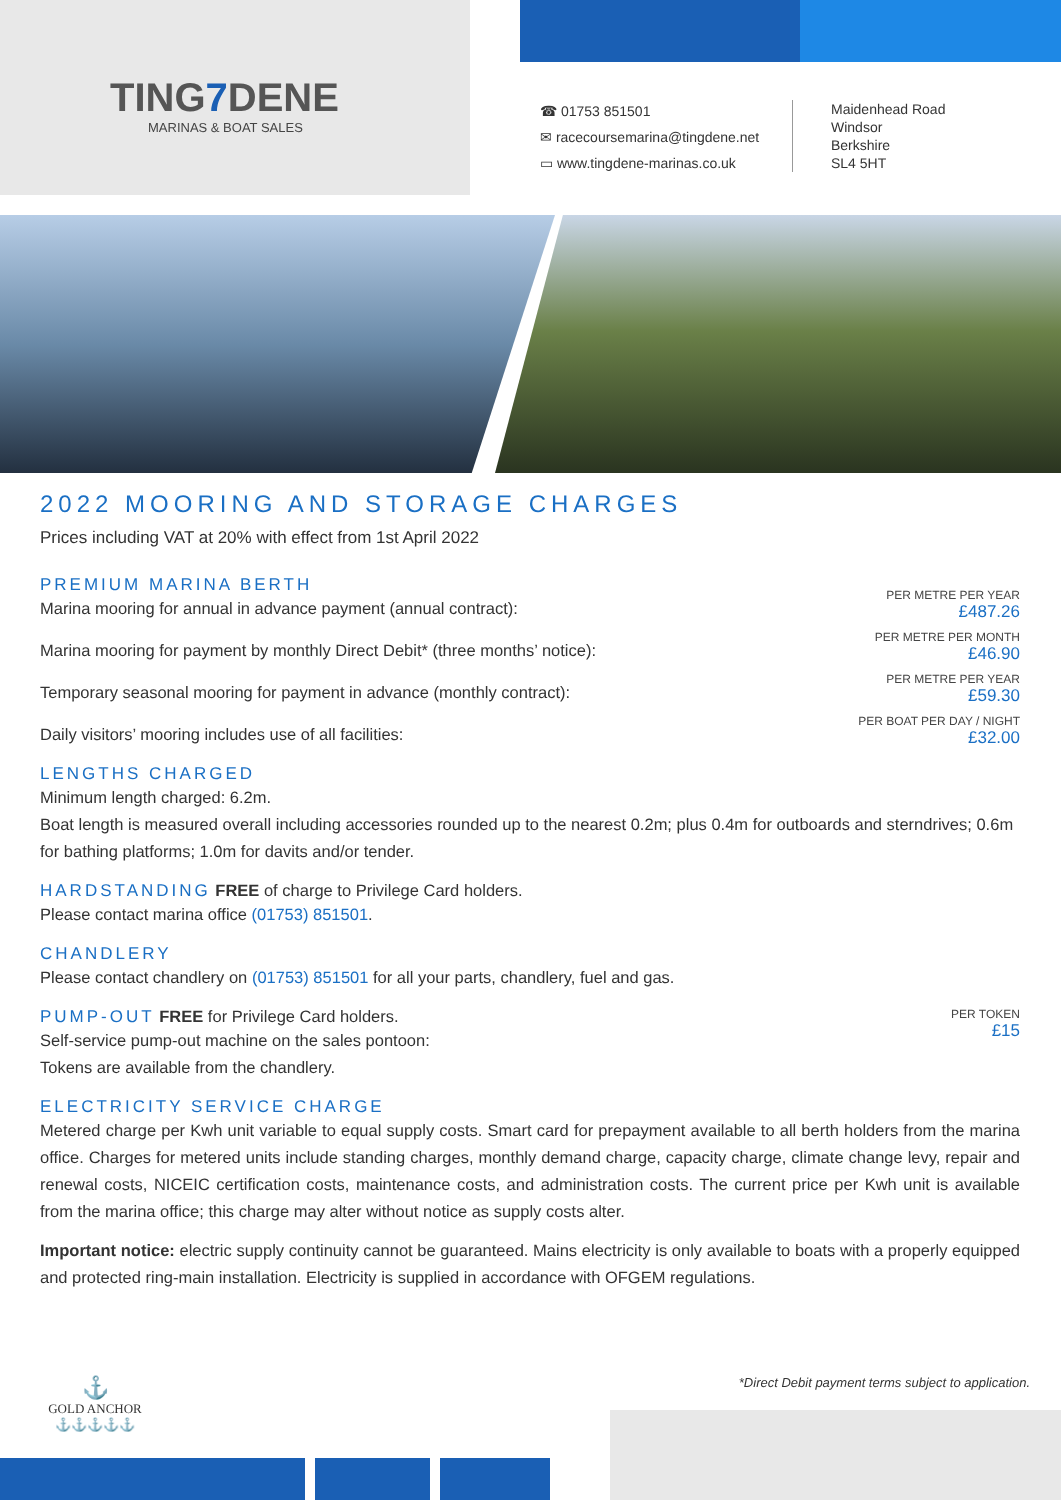TING7 DENE
MARINAS & BOAT SALES
☎ 01753 851501
✉ racecoursemarina@tingdene.net
▭ www.tingdene-marinas.co.uk
Maidenhead Road
Windsor
Berkshire
SL4 5HT
2022 MOORING AND STORAGE CHARGES
Prices including VAT at 20% with effect from 1st April 2022
PREMIUM MARINA BERTH
Marina mooring for annual in advance payment (annual contract):
PER METRE PER YEAR
£487.26
Marina mooring for payment by monthly Direct Debit* (three months’ notice):
PER METRE PER MONTH
£46.90
Temporary seasonal mooring for payment in advance (monthly contract):
PER METRE PER YEAR
£59.30
Daily visitors’ mooring includes use of all facilities:
PER BOAT PER DAY / NIGHT
£32.00
LENGTHS CHARGED
Minimum length charged: 6.2m.
Boat length is measured overall including accessories rounded up to the nearest 0.2m; plus 0.4m for outboards and sterndrives; 0.6m for bathing platforms; 1.0m for davits and/or tender.
HARDSTANDING
FREE of charge to Privilege Card holders.
Please contact marina office (01753) 851501.
CHANDLERY
Please contact chandlery on (01753) 851501 for all your parts, chandlery, fuel and gas.
PUMP-OUT
FREE for Privilege Card holders.
Self-service pump-out machine on the sales pontoon:
Tokens are available from the chandlery.
PER TOKEN
£15
ELECTRICITY SERVICE CHARGE
Metered charge per Kwh unit variable to equal supply costs. Smart card for prepayment available to all berth holders from the marina office. Charges for metered units include standing charges, monthly demand charge, capacity charge, climate change levy, repair and renewal costs, NICEIC certification costs, maintenance costs, and administration costs. The current price per Kwh unit is available from the marina office; this charge may alter without notice as supply costs alter.
Important notice: electric supply continuity cannot be guaranteed. Mains electricity is only available to boats with a properly equipped and protected ring-main installation. Electricity is supplied in accordance with OFGEM regulations.
⚓
GOLD ANCHOR
⚓⚓⚓⚓⚓
*Direct Debit payment terms subject to application.